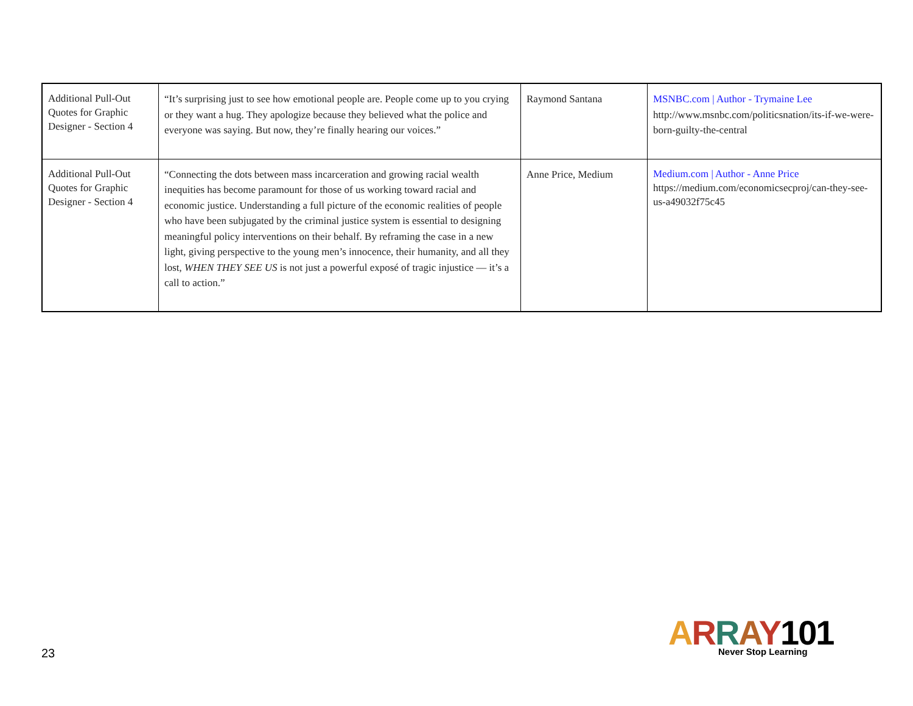| Additional Pull-Out Quotes for Graphic Designer - Section 4 | “It’s surprising just to see how emotional people are. People come up to you crying or they want a hug. They apologize because they believed what the police and everyone was saying. But now, they’re finally hearing our voices.” | Raymond Santana | MSNBC.com / Author - Trymaine Lee http://www.msnbc.com/politicsnation/its-if-we-were-born-guilty-the-central |
| Additional Pull-Out Quotes for Graphic Designer - Section 4 | “Connecting the dots between mass incarceration and growing racial wealth inequities has become paramount for those of us working toward racial and economic justice. Understanding a full picture of the economic realities of people who have been subjugated by the criminal justice system is essential to designing meaningful policy interventions on their behalf. By reframing the case in a new light, giving perspective to the young men’s innocence, their humanity, and all they lost, WHEN THEY SEE US is not just a powerful exposé of tragic injustice — it’s a call to action.” | Anne Price, Medium | Medium.com / Author - Anne Price https://medium.com/economicsecproj/can-they-see-us-a49032f75c45 |
23
ARRAY101
Never Stop Learning